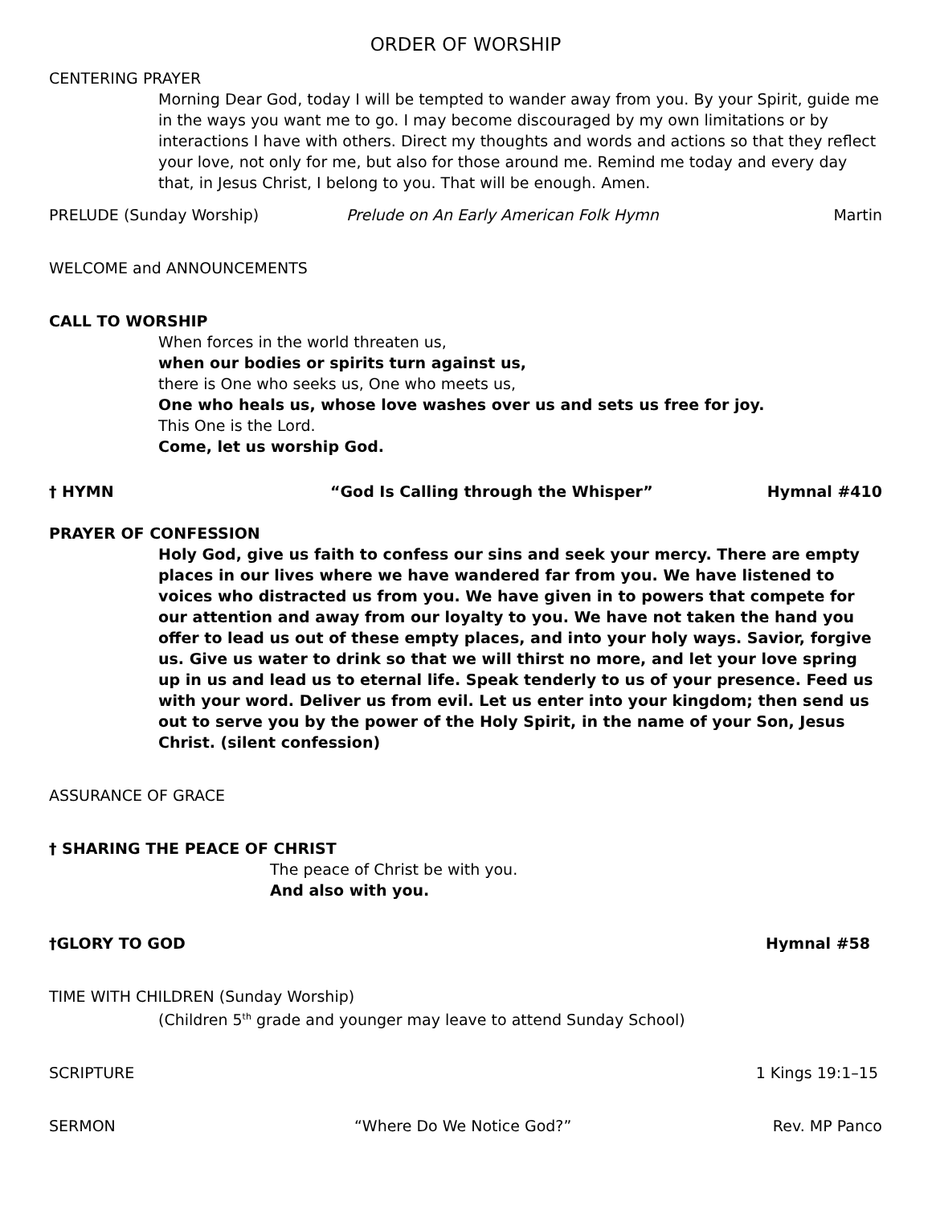ORDER OF WORSHIP
CENTERING PRAYER
Morning Dear God, today I will be tempted to wander away from you. By your Spirit, guide me in the ways you want me to go. I may become discouraged by my own limitations or by interactions I have with others. Direct my thoughts and words and actions so that they reflect your love, not only for me, but also for those around me. Remind me today and every day that, in Jesus Christ, I belong to you. That will be enough. Amen.
PRELUDE (Sunday Worship) Prelude on An Early American Folk Hymn Martin
WELCOME and ANNOUNCEMENTS
CALL TO WORSHIP
When forces in the world threaten us,
when our bodies or spirits turn against us,
there is One who seeks us, One who meets us,
One who heals us, whose love washes over us and sets us free for joy.
This One is the Lord.
Come, let us worship God.
† HYMN “God Is Calling through the Whisper” Hymnal #410
PRAYER OF CONFESSION
Holy God, give us faith to confess our sins and seek your mercy. There are empty places in our lives where we have wandered far from you. We have listened to voices who distracted us from you. We have given in to powers that compete for our attention and away from our loyalty to you. We have not taken the hand you offer to lead us out of these empty places, and into your holy ways. Savior, forgive us. Give us water to drink so that we will thirst no more, and let your love spring up in us and lead us to eternal life. Speak tenderly to us of your presence. Feed us with your word. Deliver us from evil. Let us enter into your kingdom; then send us out to serve you by the power of the Holy Spirit, in the name of your Son, Jesus Christ. (silent confession)
ASSURANCE OF GRACE
† SHARING THE PEACE OF CHRIST
The peace of Christ be with you.
And also with you.
†GLORY TO GOD Hymnal #58
TIME WITH CHILDREN (Sunday Worship)
(Children 5<sup>th</sup> grade and younger may leave to attend Sunday School)
SCRIPTURE 1 Kings 19:1–15
SERMON “Where Do We Notice God?” Rev. MP Panco